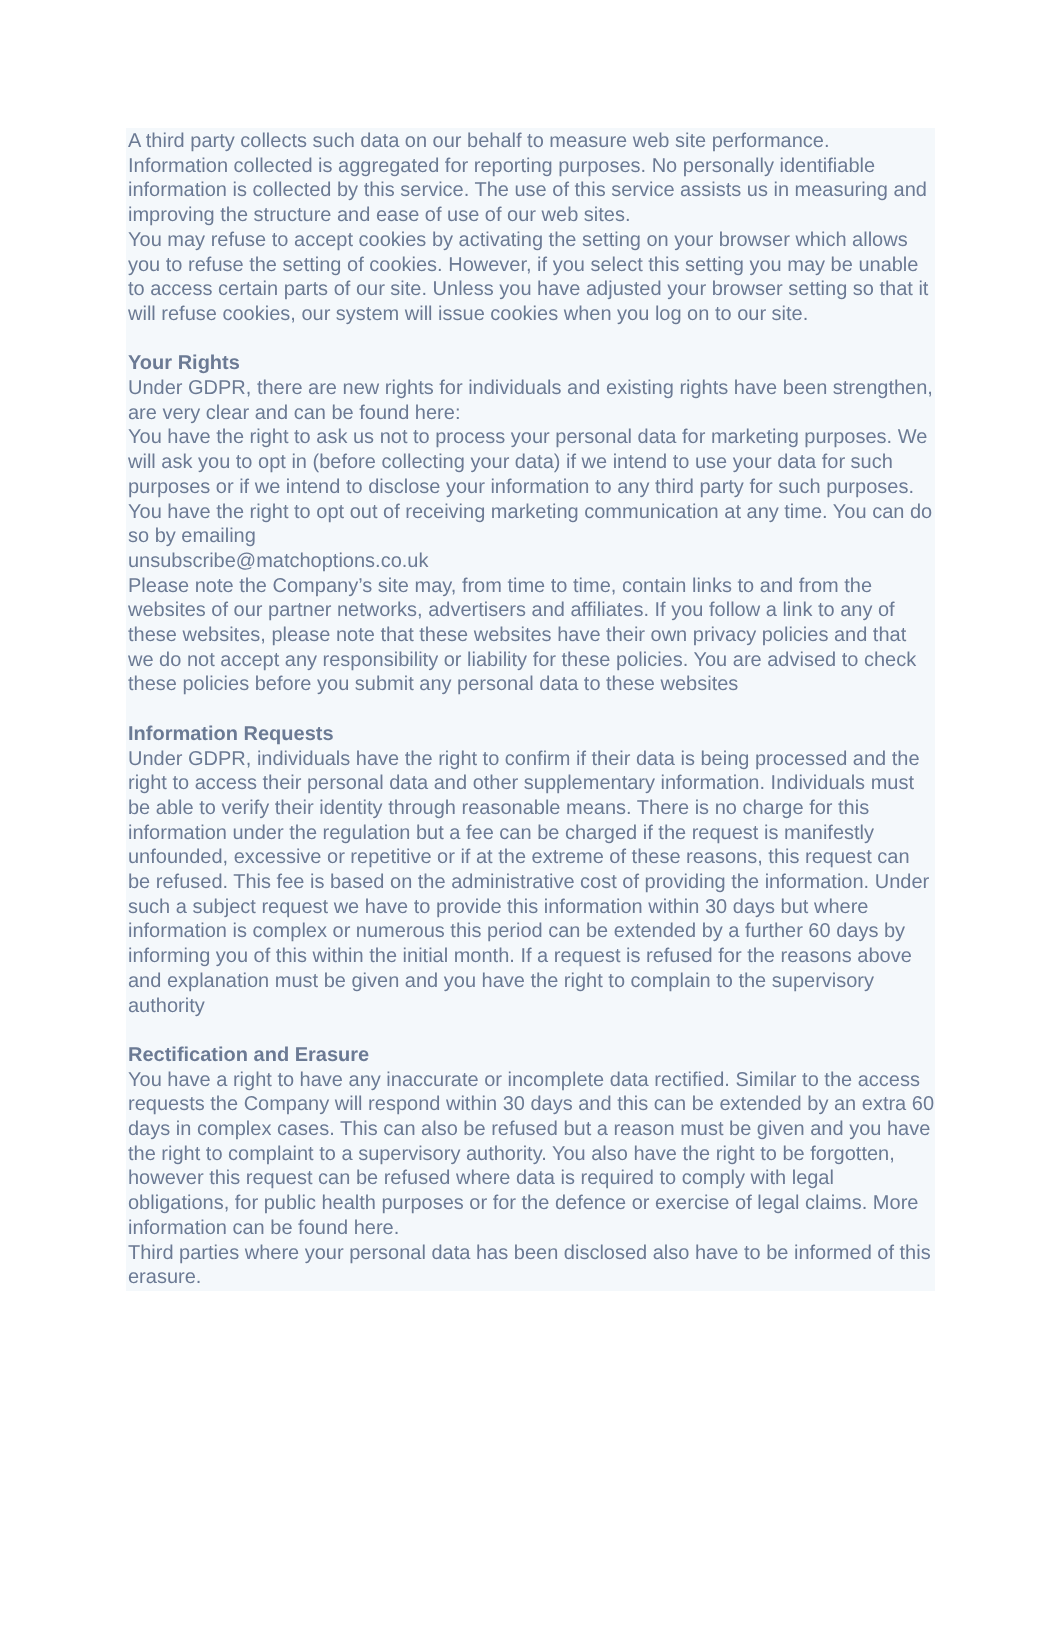A third party collects such data on our behalf to measure web site performance. Information collected is aggregated for reporting purposes. No personally identifiable information is collected by this service. The use of this service assists us in measuring and improving the structure and ease of use of our web sites.
You may refuse to accept cookies by activating the setting on your browser which allows you to refuse the setting of cookies. However, if you select this setting you may be unable to access certain parts of our site. Unless you have adjusted your browser setting so that it will refuse cookies, our system will issue cookies when you log on to our site.
Your Rights
Under GDPR, there are new rights for individuals and existing rights have been strengthen, are very clear and can be found here:
You have the right to ask us not to process your personal data for marketing purposes. We will ask you to opt in (before collecting your data) if we intend to use your data for such purposes or if we intend to disclose your information to any third party for such purposes. You have the right to opt out of receiving marketing communication at any time. You can do so by emailing
unsubscribe@matchoptions.co.uk
Please note the Company’s site may, from time to time, contain links to and from the websites of our partner networks, advertisers and affiliates. If you follow a link to any of these websites, please note that these websites have their own privacy policies and that we do not accept any responsibility or liability for these policies. You are advised to check these policies before you submit any personal data to these websites
Information Requests
Under GDPR, individuals have the right to confirm if their data is being processed and the right to access their personal data and other supplementary information. Individuals must be able to verify their identity through reasonable means. There is no charge for this information under the regulation but a fee can be charged if the request is manifestly unfounded, excessive or repetitive or if at the extreme of these reasons, this request can be refused. This fee is based on the administrative cost of providing the information. Under such a subject request we have to provide this information within 30 days but where information is complex or numerous this period can be extended by a further 60 days by informing you of this within the initial month. If a request is refused for the reasons above and explanation must be given and you have the right to complain to the supervisory authority
Rectification and Erasure
You have a right to have any inaccurate or incomplete data rectified. Similar to the access requests the Company will respond within 30 days and this can be extended by an extra 60 days in complex cases. This can also be refused but a reason must be given and you have the right to complaint to a supervisory authority. You also have the right to be forgotten, however this request can be refused where data is required to comply with legal obligations, for public health purposes or for the defence or exercise of legal claims. More information can be found here.
Third parties where your personal data has been disclosed also have to be informed of this erasure.